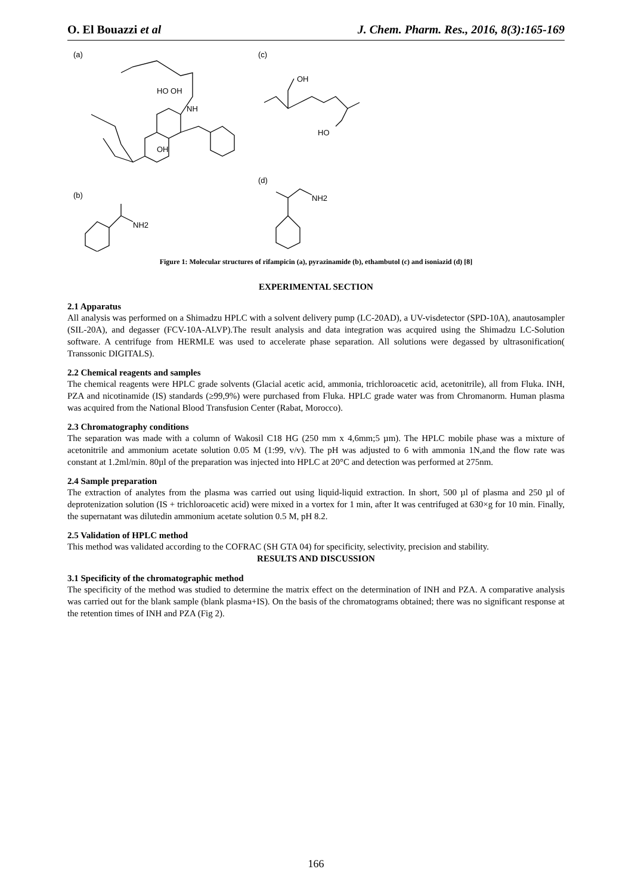O. El Bouazzi et al J. Chem. Pharm. Res., 2016, 8(3):165-169
(a)
(c)
(b)
(d)
HO OH
NH
OH
OH
HO
NH2
NH2
Figure 1: Molecular structures of rifampicin (a), pyrazinamide (b), ethambutol (c) and isoniazid (d) [8]
EXPERIMENTAL SECTION
2.1 Apparatus
All analysis was performed on a Shimadzu HPLC with a solvent delivery pump (LC-20AD), a UV-visdetector (SPD-10A), anautosampler (SIL-20A), and degasser (FCV-10A-ALVP).The result analysis and data integration was acquired using the Shimadzu LC-Solution software. A centrifuge from HERMLE was used to accelerate phase separation. All solutions were degassed by ultrasonification( Transsonic DIGITALS).
2.2 Chemical reagents and samples
The chemical reagents were HPLC grade solvents (Glacial acetic acid, ammonia, trichloroacetic acid, acetonitrile), all from Fluka. INH, PZA and nicotinamide (IS) standards (≥99,9%) were purchased from Fluka. HPLC grade water was from Chromanorm. Human plasma was acquired from the National Blood Transfusion Center (Rabat, Morocco).
2.3 Chromatography conditions
The separation was made with a column of Wakosil C18 HG (250 mm x 4,6mm;5 µm). The HPLC mobile phase was a mixture of acetonitrile and ammonium acetate solution 0.05 M (1:99, v/v). The pH was adjusted to 6 with ammonia 1N,and the flow rate was constant at 1.2ml/min. 80µl of the preparation was injected into HPLC at 20°C and detection was performed at 275nm.
2.4 Sample preparation
The extraction of analytes from the plasma was carried out using liquid-liquid extraction. In short, 500 µl of plasma and 250 µl of deprotenization solution (IS + trichloroacetic acid) were mixed in a vortex for 1 min, after It was centrifuged at 630×g for 10 min. Finally, the supernatant was dilutedin ammonium acetate solution 0.5 M, pH 8.2.
2.5 Validation of HPLC method
This method was validated according to the COFRAC (SH GTA 04) for specificity, selectivity, precision and stability.
RESULTS AND DISCUSSION
3.1 Specificity of the chromatographic method
The specificity of the method was studied to determine the matrix effect on the determination of INH and PZA. A comparative analysis was carried out for the blank sample (blank plasma+IS). On the basis of the chromatograms obtained; there was no significant response at the retention times of INH and PZA (Fig 2).
166